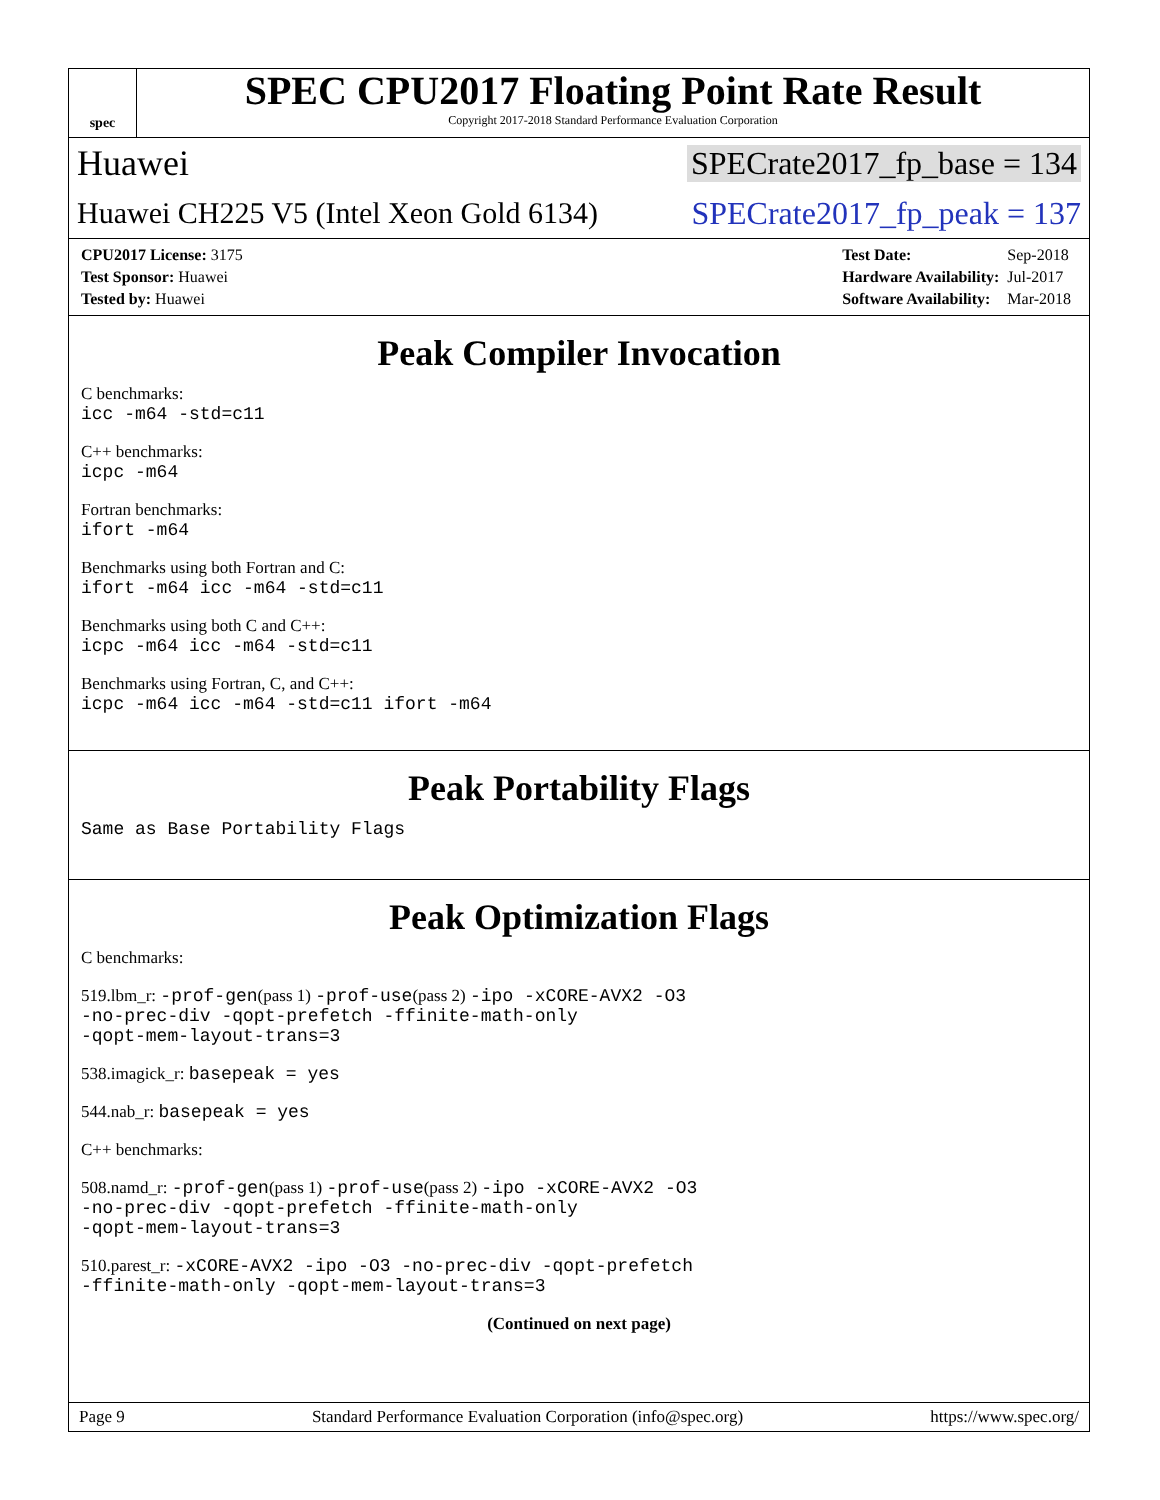spec
SPEC CPU2017 Floating Point Rate Result
Copyright 2017-2018 Standard Performance Evaluation Corporation
Huawei SPECrate2017_fp_base = 134
Huawei CH225 V5 (Intel Xeon Gold 6134) SPECrate2017_fp_peak = 137
| CPU2017 License: 3175 |
| Test Sponsor: Huawei |
| Tested by: Huawei |
| Test Date: | Sep-2018 |
| Hardware Availability: | Jul-2017 |
| Software Availability: | Mar-2018 |
Peak Compiler Invocation
C benchmarks:
icc -m64 -std=c11
C++ benchmarks:
icpc -m64
Fortran benchmarks:
ifort -m64
Benchmarks using both Fortran and C:
ifort -m64 icc -m64 -std=c11
Benchmarks using both C and C++:
icpc -m64 icc -m64 -std=c11
Benchmarks using Fortran, C, and C++:
icpc -m64 icc -m64 -std=c11 ifort -m64
Peak Portability Flags
Same as Base Portability Flags
Peak Optimization Flags
C benchmarks:
519.lbm_r: -prof-gen(pass 1) -prof-use(pass 2) -ipo -xCORE-AVX2 -O3
-no-prec-div -qopt-prefetch -ffinite-math-only
-qopt-mem-layout-trans=3
538.imagick_r: basepeak = yes
544.nab_r: basepeak = yes
C++ benchmarks:
508.namd_r: -prof-gen(pass 1) -prof-use(pass 2) -ipo -xCORE-AVX2 -O3
-no-prec-div -qopt-prefetch -ffinite-math-only
-qopt-mem-layout-trans=3
510.parest_r: -xCORE-AVX2 -ipo -O3 -no-prec-div -qopt-prefetch
-ffinite-math-only -qopt-mem-layout-trans=3
(Continued on next page)
Page 9 Standard Performance Evaluation Corporation (info@spec.org) https://www.spec.org/